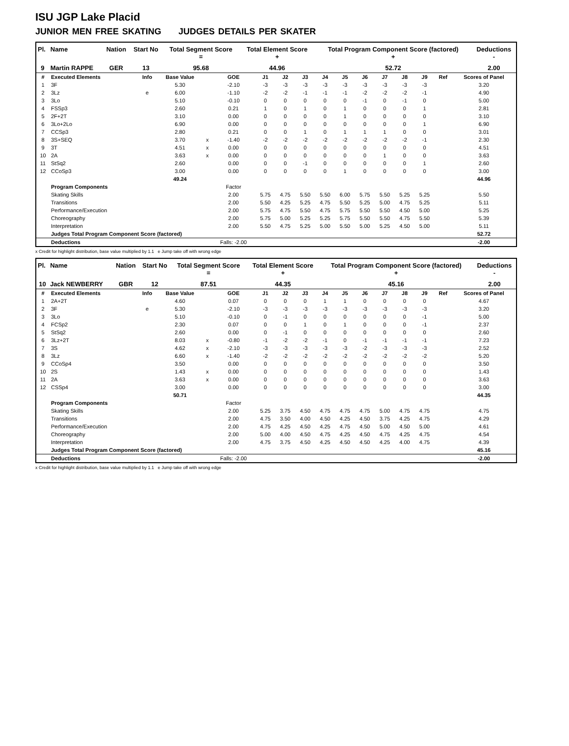ISU JGP Lake Placid
JUNIOR MEN FREE SKATING JUDGES DETAILS PER SKATER
| Pl. | Name | Nation | Start No | Total Segment Score = | Total Element Score + | Total Program Component Score (factored) + | Deductions - |
| --- | --- | --- | --- | --- | --- | --- | --- |
| 9 | Martin RAPPE | GER | 13 | 95.68 | 44.96 | 52.72 | 2.00 |
| # | Executed Elements | Info | Base Value | | GOE | J1 | J2 | J3 | J4 | J5 | J6 | J7 | J8 | J9 | Ref | Scores of Panel |
| 1 | 3F | | 5.30 | | -2.10 | -3 | -3 | -3 | -3 | -3 | -3 | -3 | -3 | -3 | | 3.20 |
| 2 | 3Lz | e | 6.00 | | -1.10 | -2 | -2 | -1 | -1 | -1 | -2 | -2 | -2 | -1 | | 4.90 |
| 3 | 3Lo | | 5.10 | | -0.10 | 0 | 0 | 0 | 0 | 0 | -1 | 0 | -1 | 0 | | 5.00 |
| 4 | FSSp3 | | 2.60 | | 0.21 | 1 | 0 | 1 | 0 | 1 | 0 | 0 | 0 | 1 | | 2.81 |
| 5 | 2F+2T | | 3.10 | | 0.00 | 0 | 0 | 0 | 0 | 1 | 0 | 0 | 0 | 0 | | 3.10 |
| 6 | 3Lo+2Lo | | 6.90 | | 0.00 | 0 | 0 | 0 | 0 | 0 | 0 | 0 | 0 | 1 | | 6.90 |
| 7 | CCSp3 | | 2.80 | | 0.21 | 0 | 0 | 1 | 0 | 1 | 1 | 1 | 0 | 0 | | 3.01 |
| 8 | 3S+SEQ | | 3.70 | x | -1.40 | -2 | -2 | -2 | -2 | -2 | -2 | -2 | -2 | -1 | | 2.30 |
| 9 | 3T | | 4.51 | x | 0.00 | 0 | 0 | 0 | 0 | 0 | 0 | 0 | 0 | 0 | | 4.51 |
| 10 | 2A | | 3.63 | x | 0.00 | 0 | 0 | 0 | 0 | 0 | 0 | 1 | 0 | 0 | | 3.63 |
| 11 | StSq2 | | 2.60 | | 0.00 | 0 | 0 | -1 | 0 | 0 | 0 | 0 | 0 | 1 | | 2.60 |
| 12 | CCoSp3 | | 3.00 | | 0.00 | 0 | 0 | 0 | 0 | 1 | 0 | 0 | 0 | 0 | | 3.00 |
| | | | 49.24 | | | | | | | | | | | | | 44.96 |
| | Program Components | | | | Factor | | | | | | | | | | | |
| | Skating Skills | | | | 2.00 | 5.75 | 4.75 | 5.50 | 5.50 | 6.00 | 5.75 | 5.50 | 5.25 | 5.25 | | 5.50 |
| | Transitions | | | | 2.00 | 5.50 | 4.25 | 5.25 | 4.75 | 5.50 | 5.25 | 5.00 | 4.75 | 5.25 | | 5.11 |
| | Performance/Execution | | | | 2.00 | 5.75 | 4.75 | 5.50 | 4.75 | 5.75 | 5.50 | 5.50 | 4.50 | 5.00 | | 5.25 |
| | Choreography | | | | 2.00 | 5.75 | 5.00 | 5.25 | 5.25 | 5.75 | 5.50 | 5.50 | 4.75 | 5.50 | | 5.39 |
| | Interpretation | | | | 2.00 | 5.50 | 4.75 | 5.25 | 5.00 | 5.50 | 5.00 | 5.25 | 4.50 | 5.00 | | 5.11 |
| | Judges Total Program Component Score (factored) | | | | | | | | | | | | | | | 52.72 |
| | Deductions | | | | Falls: -2.00 | | | | | | | | | | | -2.00 |
x Credit for highlight distribution, base value multiplied by 1.1 e Jump take off with wrong edge
| Pl. | Name | Nation | Start No | Total Segment Score = | Total Element Score + | Total Program Component Score (factored) + | Deductions - |
| --- | --- | --- | --- | --- | --- | --- | --- |
| 10 | Jack NEWBERRY | GBR | 12 | 87.51 | 44.35 | 45.16 | 2.00 |
| # | Executed Elements | Info | Base Value | | GOE | J1 | J2 | J3 | J4 | J5 | J6 | J7 | J8 | J9 | Ref | Scores of Panel |
| 1 | 2A+2T | | 4.60 | | 0.07 | 0 | 0 | 0 | 1 | 1 | 0 | 0 | 0 | 0 | | 4.67 |
| 2 | 3F | e | 5.30 | | -2.10 | -3 | -3 | -3 | -3 | -3 | -3 | -3 | -3 | -3 | | 3.20 |
| 3 | 3Lo | | 5.10 | | -0.10 | 0 | -1 | 0 | 0 | 0 | 0 | 0 | 0 | -1 | | 5.00 |
| 4 | FCSp2 | | 2.30 | | 0.07 | 0 | 0 | 1 | 0 | 1 | 0 | 0 | 0 | -1 | | 2.37 |
| 5 | StSq2 | | 2.60 | | 0.00 | 0 | -1 | 0 | 0 | 0 | 0 | 0 | 0 | 0 | | 2.60 |
| 6 | 3Lz+2T | | 8.03 | x | -0.80 | -1 | -2 | -2 | -1 | 0 | -1 | -1 | -1 | -1 | | 7.23 |
| 7 | 3S | | 4.62 | x | -2.10 | -3 | -3 | -3 | -3 | -3 | -2 | -3 | -3 | -3 | | 2.52 |
| 8 | 3Lz | | 6.60 | x | -1.40 | -2 | -2 | -2 | -2 | -2 | -2 | -2 | -2 | -2 | | 5.20 |
| 9 | CCoSp4 | | 3.50 | | 0.00 | 0 | 0 | 0 | 0 | 0 | 0 | 0 | 0 | 0 | | 3.50 |
| 10 | 2S | | 1.43 | x | 0.00 | 0 | 0 | 0 | 0 | 0 | 0 | 0 | 0 | 0 | | 1.43 |
| 11 | 2A | | 3.63 | x | 0.00 | 0 | 0 | 0 | 0 | 0 | 0 | 0 | 0 | 0 | | 3.63 |
| 12 | CSSp4 | | 3.00 | | 0.00 | 0 | 0 | 0 | 0 | 0 | 0 | 0 | 0 | 0 | | 3.00 |
| | | | 50.71 | | | | | | | | | | | | | 44.35 |
| | Program Components | | | | Factor | | | | | | | | | | | |
| | Skating Skills | | | | 2.00 | 5.25 | 3.75 | 4.50 | 4.75 | 4.75 | 4.75 | 5.00 | 4.75 | 4.75 | | 4.75 |
| | Transitions | | | | 2.00 | 4.75 | 3.50 | 4.00 | 4.50 | 4.25 | 4.50 | 3.75 | 4.25 | 4.75 | | 4.29 |
| | Performance/Execution | | | | 2.00 | 4.75 | 4.25 | 4.50 | 4.25 | 4.75 | 4.50 | 5.00 | 4.50 | 5.00 | | 4.61 |
| | Choreography | | | | 2.00 | 5.00 | 4.00 | 4.50 | 4.75 | 4.25 | 4.50 | 4.75 | 4.25 | 4.75 | | 4.54 |
| | Interpretation | | | | 2.00 | 4.75 | 3.75 | 4.50 | 4.25 | 4.50 | 4.50 | 4.25 | 4.00 | 4.75 | | 4.39 |
| | Judges Total Program Component Score (factored) | | | | | | | | | | | | | | | 45.16 |
| | Deductions | | | | Falls: -2.00 | | | | | | | | | | | -2.00 |
x Credit for highlight distribution, base value multiplied by 1.1 e Jump take off with wrong edge